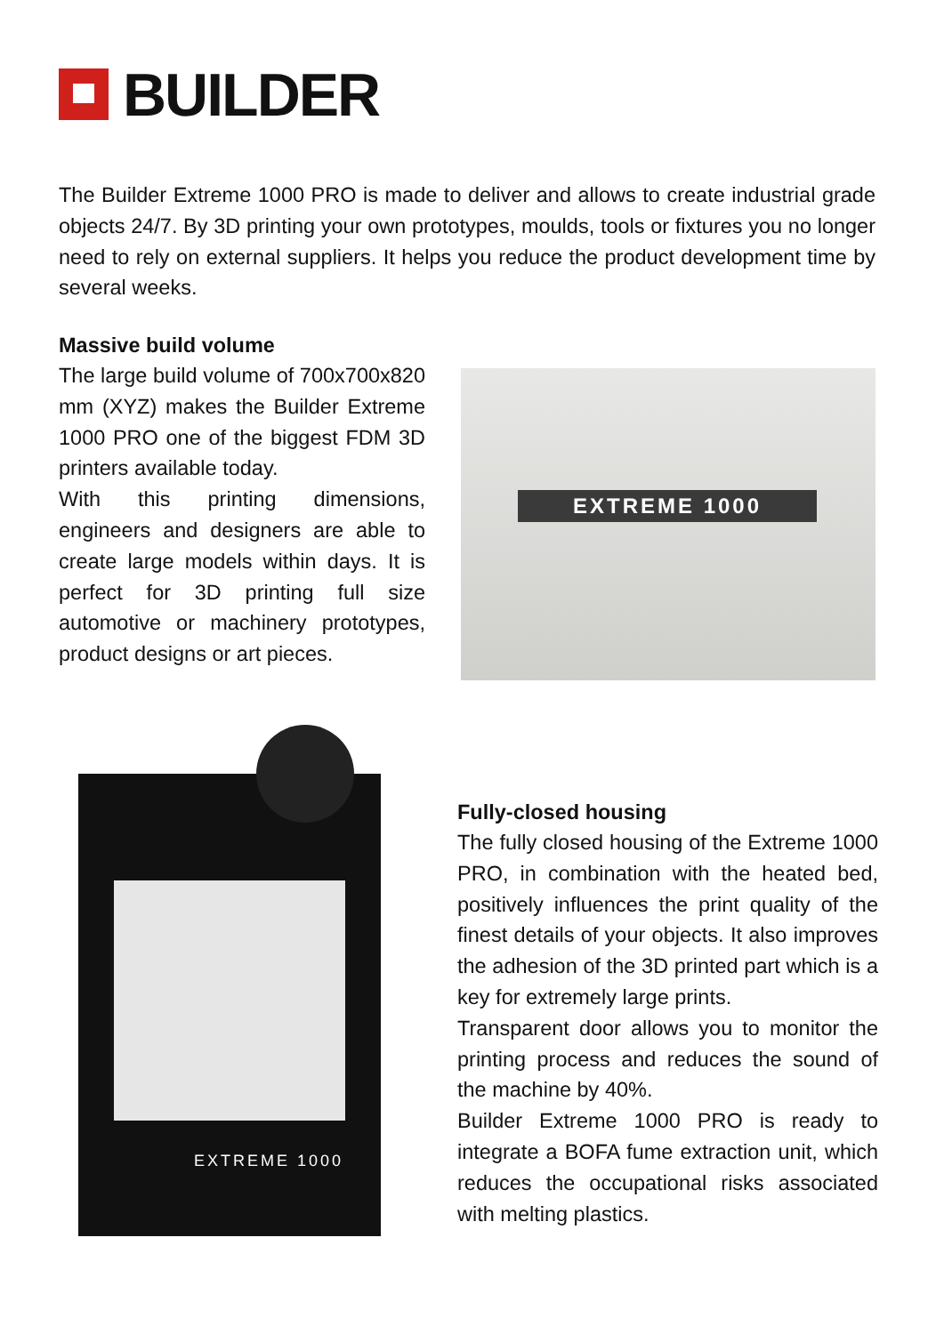BUILDER
The Builder Extreme 1000 PRO is made to deliver and allows to create industrial grade objects 24/7. By 3D printing your own prototypes, moulds, tools or fixtures you no longer need to rely on external suppliers. It helps you reduce the product development time by several weeks.
Massive build volume
The large build volume of 700x700x820 mm (XYZ) makes the Builder Extreme 1000 PRO one of the biggest FDM 3D printers available today.
With this printing dimensions, engineers and designers are able to create large models within days. It is perfect for 3D printing full size automotive or machinery prototypes, product designs or art pieces.
EXTREME 1000
EXTREME 1000
Fully-closed housing
The fully closed housing of the Extreme 1000 PRO, in combination with the heated bed, positively influences the print quality of the finest details of your objects. It also improves the adhesion of the 3D printed part which is a key for extremely large prints.
Transparent door allows you to monitor the printing process and reduces the sound of the machine by 40%.
Builder Extreme 1000 PRO is ready to integrate a BOFA fume extraction unit, which reduces the occupational risks associated with melting plastics.